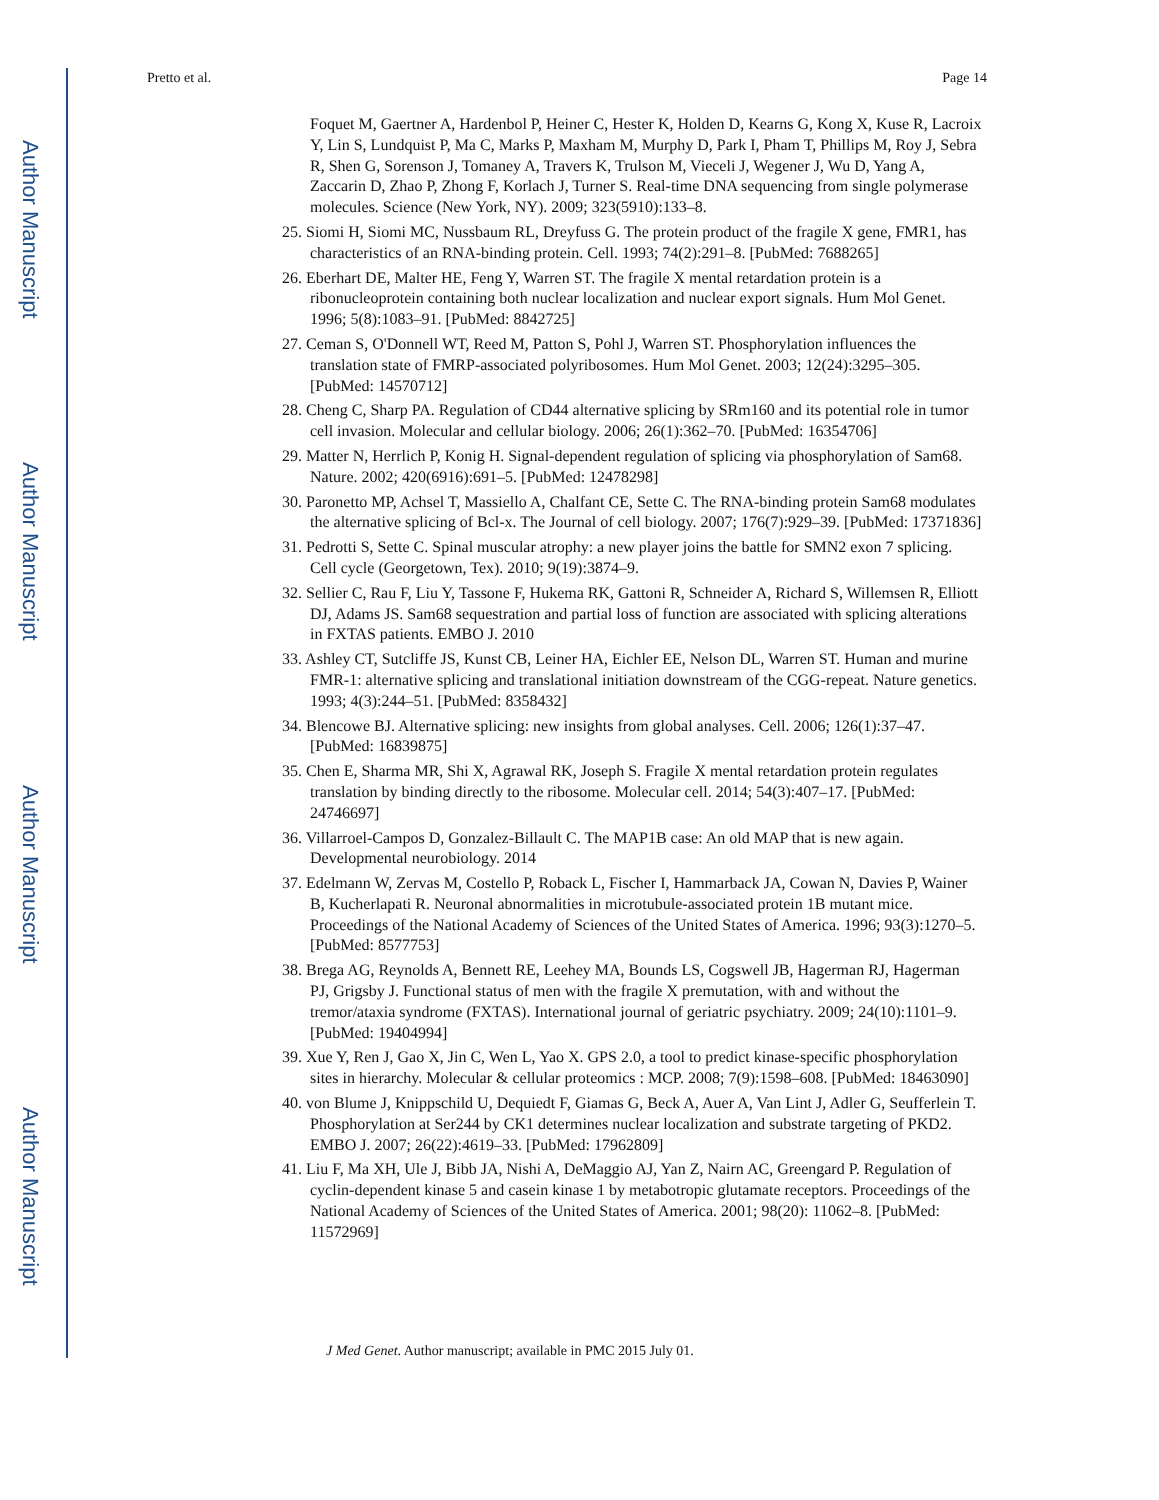Author Manuscript
Author Manuscript
Author Manuscript
Author Manuscript
Pretto et al. Page 14
Foquet M, Gaertner A, Hardenbol P, Heiner C, Hester K, Holden D, Kearns G, Kong X, Kuse R, Lacroix Y, Lin S, Lundquist P, Ma C, Marks P, Maxham M, Murphy D, Park I, Pham T, Phillips M, Roy J, Sebra R, Shen G, Sorenson J, Tomaney A, Travers K, Trulson M, Vieceli J, Wegener J, Wu D, Yang A, Zaccarin D, Zhao P, Zhong F, Korlach J, Turner S. Real-time DNA sequencing from single polymerase molecules. Science (New York, NY). 2009; 323(5910):133–8.
25. Siomi H, Siomi MC, Nussbaum RL, Dreyfuss G. The protein product of the fragile X gene, FMR1, has characteristics of an RNA-binding protein. Cell. 1993; 74(2):291–8. [PubMed: 7688265]
26. Eberhart DE, Malter HE, Feng Y, Warren ST. The fragile X mental retardation protein is a ribonucleoprotein containing both nuclear localization and nuclear export signals. Hum Mol Genet. 1996; 5(8):1083–91. [PubMed: 8842725]
27. Ceman S, O'Donnell WT, Reed M, Patton S, Pohl J, Warren ST. Phosphorylation influences the translation state of FMRP-associated polyribosomes. Hum Mol Genet. 2003; 12(24):3295–305. [PubMed: 14570712]
28. Cheng C, Sharp PA. Regulation of CD44 alternative splicing by SRm160 and its potential role in tumor cell invasion. Molecular and cellular biology. 2006; 26(1):362–70. [PubMed: 16354706]
29. Matter N, Herrlich P, Konig H. Signal-dependent regulation of splicing via phosphorylation of Sam68. Nature. 2002; 420(6916):691–5. [PubMed: 12478298]
30. Paronetto MP, Achsel T, Massiello A, Chalfant CE, Sette C. The RNA-binding protein Sam68 modulates the alternative splicing of Bcl-x. The Journal of cell biology. 2007; 176(7):929–39. [PubMed: 17371836]
31. Pedrotti S, Sette C. Spinal muscular atrophy: a new player joins the battle for SMN2 exon 7 splicing. Cell cycle (Georgetown, Tex). 2010; 9(19):3874–9.
32. Sellier C, Rau F, Liu Y, Tassone F, Hukema RK, Gattoni R, Schneider A, Richard S, Willemsen R, Elliott DJ, Adams JS. Sam68 sequestration and partial loss of function are associated with splicing alterations in FXTAS patients. EMBO J. 2010
33. Ashley CT, Sutcliffe JS, Kunst CB, Leiner HA, Eichler EE, Nelson DL, Warren ST. Human and murine FMR-1: alternative splicing and translational initiation downstream of the CGG-repeat. Nature genetics. 1993; 4(3):244–51. [PubMed: 8358432]
34. Blencowe BJ. Alternative splicing: new insights from global analyses. Cell. 2006; 126(1):37–47. [PubMed: 16839875]
35. Chen E, Sharma MR, Shi X, Agrawal RK, Joseph S. Fragile X mental retardation protein regulates translation by binding directly to the ribosome. Molecular cell. 2014; 54(3):407–17. [PubMed: 24746697]
36. Villarroel-Campos D, Gonzalez-Billault C. The MAP1B case: An old MAP that is new again. Developmental neurobiology. 2014
37. Edelmann W, Zervas M, Costello P, Roback L, Fischer I, Hammarback JA, Cowan N, Davies P, Wainer B, Kucherlapati R. Neuronal abnormalities in microtubule-associated protein 1B mutant mice. Proceedings of the National Academy of Sciences of the United States of America. 1996; 93(3):1270–5. [PubMed: 8577753]
38. Brega AG, Reynolds A, Bennett RE, Leehey MA, Bounds LS, Cogswell JB, Hagerman RJ, Hagerman PJ, Grigsby J. Functional status of men with the fragile X premutation, with and without the tremor/ataxia syndrome (FXTAS). International journal of geriatric psychiatry. 2009; 24(10):1101–9. [PubMed: 19404994]
39. Xue Y, Ren J, Gao X, Jin C, Wen L, Yao X. GPS 2.0, a tool to predict kinase-specific phosphorylation sites in hierarchy. Molecular & cellular proteomics : MCP. 2008; 7(9):1598–608. [PubMed: 18463090]
40. von Blume J, Knippschild U, Dequiedt F, Giamas G, Beck A, Auer A, Van Lint J, Adler G, Seufferlein T. Phosphorylation at Ser244 by CK1 determines nuclear localization and substrate targeting of PKD2. EMBO J. 2007; 26(22):4619–33. [PubMed: 17962809]
41. Liu F, Ma XH, Ule J, Bibb JA, Nishi A, DeMaggio AJ, Yan Z, Nairn AC, Greengard P. Regulation of cyclin-dependent kinase 5 and casein kinase 1 by metabotropic glutamate receptors. Proceedings of the National Academy of Sciences of the United States of America. 2001; 98(20): 11062–8. [PubMed: 11572969]
J Med Genet. Author manuscript; available in PMC 2015 July 01.